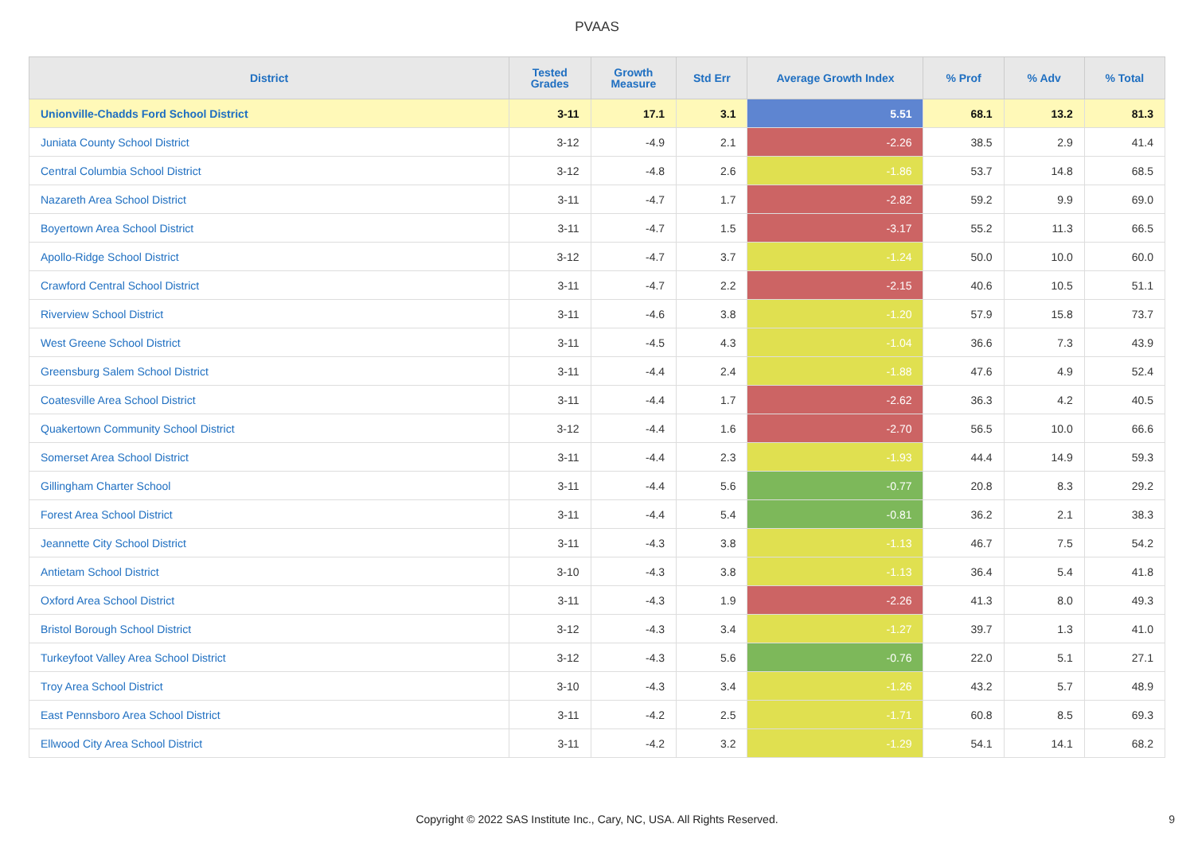PVAAS
| District | Tested Grades | Growth Measure | Std Err | Average Growth Index | % Prof | % Adv | % Total |
| --- | --- | --- | --- | --- | --- | --- | --- |
| Unionville-Chadds Ford School District | 3-11 | 17.1 | 3.1 | 5.51 | 68.1 | 13.2 | 81.3 |
| Juniata County School District | 3-12 | -4.9 | 2.1 | -2.26 | 38.5 | 2.9 | 41.4 |
| Central Columbia School District | 3-12 | -4.8 | 2.6 | -1.86 | 53.7 | 14.8 | 68.5 |
| Nazareth Area School District | 3-11 | -4.7 | 1.7 | -2.82 | 59.2 | 9.9 | 69.0 |
| Boyertown Area School District | 3-11 | -4.7 | 1.5 | -3.17 | 55.2 | 11.3 | 66.5 |
| Apollo-Ridge School District | 3-12 | -4.7 | 3.7 | -1.24 | 50.0 | 10.0 | 60.0 |
| Crawford Central School District | 3-11 | -4.7 | 2.2 | -2.15 | 40.6 | 10.5 | 51.1 |
| Riverview School District | 3-11 | -4.6 | 3.8 | -1.20 | 57.9 | 15.8 | 73.7 |
| West Greene School District | 3-11 | -4.5 | 4.3 | -1.04 | 36.6 | 7.3 | 43.9 |
| Greensburg Salem School District | 3-11 | -4.4 | 2.4 | -1.88 | 47.6 | 4.9 | 52.4 |
| Coatesville Area School District | 3-11 | -4.4 | 1.7 | -2.62 | 36.3 | 4.2 | 40.5 |
| Quakertown Community School District | 3-12 | -4.4 | 1.6 | -2.70 | 56.5 | 10.0 | 66.6 |
| Somerset Area School District | 3-11 | -4.4 | 2.3 | -1.93 | 44.4 | 14.9 | 59.3 |
| Gillingham Charter School | 3-11 | -4.4 | 5.6 | -0.77 | 20.8 | 8.3 | 29.2 |
| Forest Area School District | 3-11 | -4.4 | 5.4 | -0.81 | 36.2 | 2.1 | 38.3 |
| Jeannette City School District | 3-11 | -4.3 | 3.8 | -1.13 | 46.7 | 7.5 | 54.2 |
| Antietam School District | 3-10 | -4.3 | 3.8 | -1.13 | 36.4 | 5.4 | 41.8 |
| Oxford Area School District | 3-11 | -4.3 | 1.9 | -2.26 | 41.3 | 8.0 | 49.3 |
| Bristol Borough School District | 3-12 | -4.3 | 3.4 | -1.27 | 39.7 | 1.3 | 41.0 |
| Turkeyfoot Valley Area School District | 3-12 | -4.3 | 5.6 | -0.76 | 22.0 | 5.1 | 27.1 |
| Troy Area School District | 3-10 | -4.3 | 3.4 | -1.26 | 43.2 | 5.7 | 48.9 |
| East Pennsboro Area School District | 3-11 | -4.2 | 2.5 | -1.71 | 60.8 | 8.5 | 69.3 |
| Ellwood City Area School District | 3-11 | -4.2 | 3.2 | -1.29 | 54.1 | 14.1 | 68.2 |
Copyright © 2022 SAS Institute Inc., Cary, NC, USA. All Rights Reserved. 9